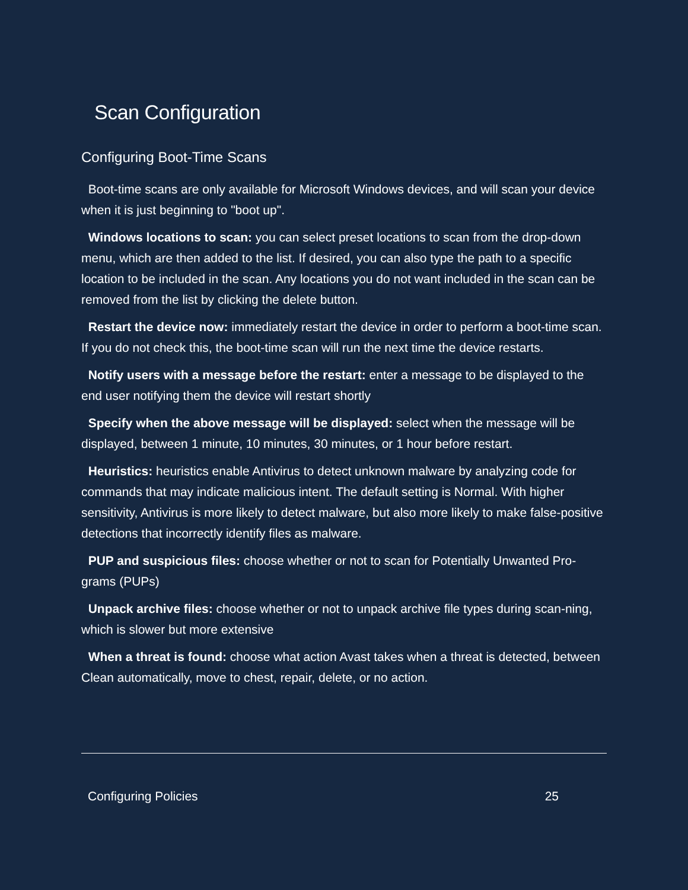Scan Configuration
Configuring Boot-Time Scans
Boot-time scans are only available for Microsoft Windows devices, and will scan your device when it is just beginning to "boot up".
Windows locations to scan: you can select preset locations to scan from the drop-down menu, which are then added to the list. If desired, you can also type the path to a specific location to be included in the scan. Any locations you do not want included in the scan can be removed from the list by clicking the delete button.
Restart the device now: immediately restart the device in order to perform a boot-time scan. If you do not check this, the boot-time scan will run the next time the device restarts.
Notify users with a message before the restart: enter a message to be displayed to the end user notifying them the device will restart shortly
Specify when the above message will be displayed: select when the message will be displayed, between 1 minute, 10 minutes, 30 minutes, or 1 hour before restart.
Heuristics: heuristics enable Antivirus to detect unknown malware by analyzing code for commands that may indicate malicious intent. The default setting is Normal. With higher sensitivity, Antivirus is more likely to detect malware, but also more likely to make false-positive detections that incorrectly identify files as malware.
PUP and suspicious files: choose whether or not to scan for Potentially Unwanted Pro-grams (PUPs)
Unpack archive files: choose whether or not to unpack archive file types during scan-ning, which is slower but more extensive
When a threat is found: choose what action Avast takes when a threat is detected, between Clean automatically, move to chest, repair, delete, or no action.
Configuring Policies 25